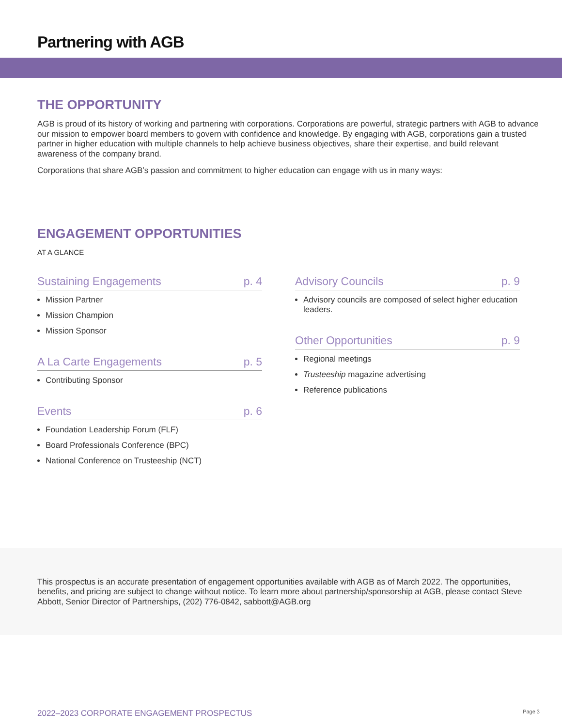Partnering with AGB
THE OPPORTUNITY
AGB is proud of its history of working and partnering with corporations. Corporations are powerful, strategic partners with AGB to advance our mission to empower board members to govern with confidence and knowledge. By engaging with AGB, corporations gain a trusted partner in higher education with multiple channels to help achieve business objectives, share their expertise, and build relevant awareness of the company brand.
Corporations that share AGB’s passion and commitment to higher education can engage with us in many ways:
ENGAGEMENT OPPORTUNITIES
AT A GLANCE
Sustaining Engagements p. 4
Mission Partner
Mission Champion
Mission Sponsor
A La Carte Engagements p. 5
Contributing Sponsor
Events p. 6
Foundation Leadership Forum (FLF)
Board Professionals Conference (BPC)
National Conference on Trusteeship (NCT)
Advisory Councils p. 9
Advisory councils are composed of select higher education leaders.
Other Opportunities p. 9
Regional meetings
Trusteeship magazine advertising
Reference publications
This prospectus is an accurate presentation of engagement opportunities available with AGB as of March 2022. The opportunities, benefits, and pricing are subject to change without notice. To learn more about partnership/sponsorship at AGB, please contact Steve Abbott, Senior Director of Partnerships, (202) 776-0842, sabbott@AGB.org
2022–2023 CORPORATE ENGAGEMENT PROSPECTUS Page 3